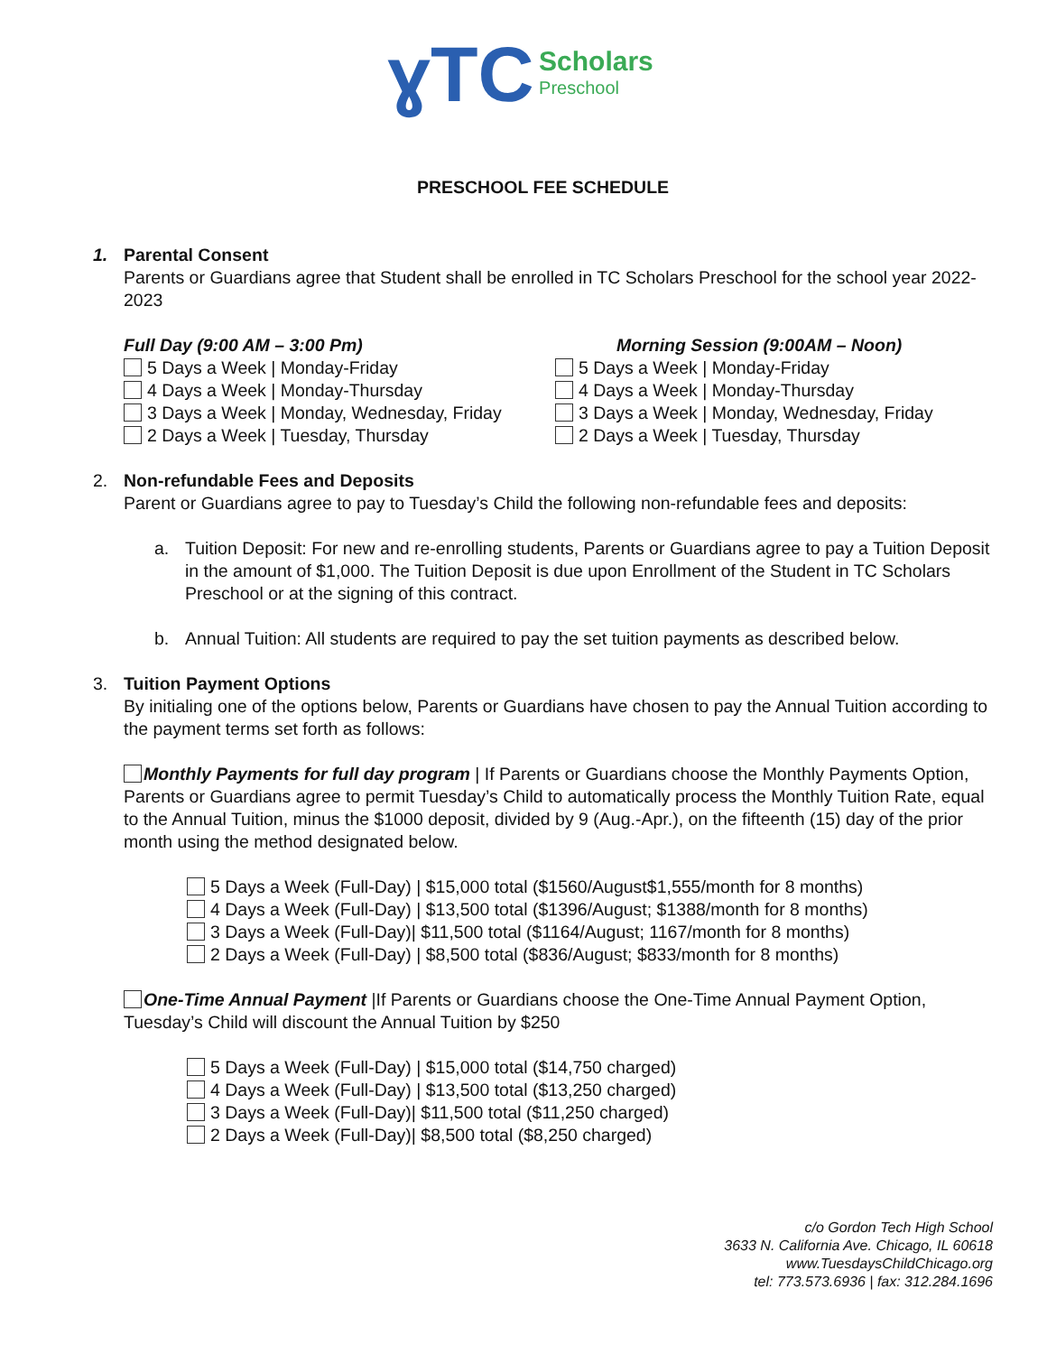ɣTC Scholars
Preschool
PRESCHOOL FEE SCHEDULE
1. Parental Consent
Parents or Guardians agree that Student shall be enrolled in TC Scholars Preschool for the school year 2022-2023
Full Day (9:00 AM – 3:00 Pm)
5 Days a Week | Monday-Friday
4 Days a Week | Monday-Thursday
3 Days a Week | Monday, Wednesday, Friday
2 Days a Week | Tuesday, Thursday
Morning Session (9:00AM – Noon)
5 Days a Week | Monday-Friday
4 Days a Week | Monday-Thursday
3 Days a Week | Monday, Wednesday, Friday
2 Days a Week | Tuesday, Thursday
2. Non-refundable Fees and Deposits
Parent or Guardians agree to pay to Tuesday’s Child the following non-refundable fees and deposits:
a. Tuition Deposit: For new and re-enrolling students, Parents or Guardians agree to pay a Tuition Deposit in the amount of $1,000. The Tuition Deposit is due upon Enrollment of the Student in TC Scholars Preschool or at the signing of this contract.
b. Annual Tuition: All students are required to pay the set tuition payments as described below.
3. Tuition Payment Options
By initialing one of the options below, Parents or Guardians have chosen to pay the Annual Tuition according to the payment terms set forth as follows:
Monthly Payments for full day program | If Parents or Guardians choose the Monthly Payments Option, Parents or Guardians agree to permit Tuesday’s Child to automatically process the Monthly Tuition Rate, equal to the Annual Tuition, minus the $1000 deposit, divided by 9 (Aug.-Apr.), on the fifteenth (15) day of the prior month using the method designated below.
5 Days a Week (Full-Day) | $15,000 total ($1560/August$1,555/month for 8 months)
4 Days a Week (Full-Day) | $13,500 total ($1396/August; $1388/month for 8 months)
3 Days a Week (Full-Day)| $11,500 total ($1164/August; 1167/month for 8 months)
2 Days a Week (Full-Day) | $8,500 total ($836/August; $833/month for 8 months)
One-Time Annual Payment |If Parents or Guardians choose the One-Time Annual Payment Option, Tuesday’s Child will discount the Annual Tuition by $250
5 Days a Week (Full-Day) | $15,000 total ($14,750 charged)
4 Days a Week (Full-Day) | $13,500 total ($13,250 charged)
3 Days a Week (Full-Day)| $11,500 total ($11,250 charged)
2 Days a Week (Full-Day)| $8,500 total ($8,250 charged)
c/o Gordon Tech High School
3633 N. California Ave. Chicago, IL 60618
www.TuesdaysChildChicago.org
tel: 773.573.6936 | fax: 312.284.1696